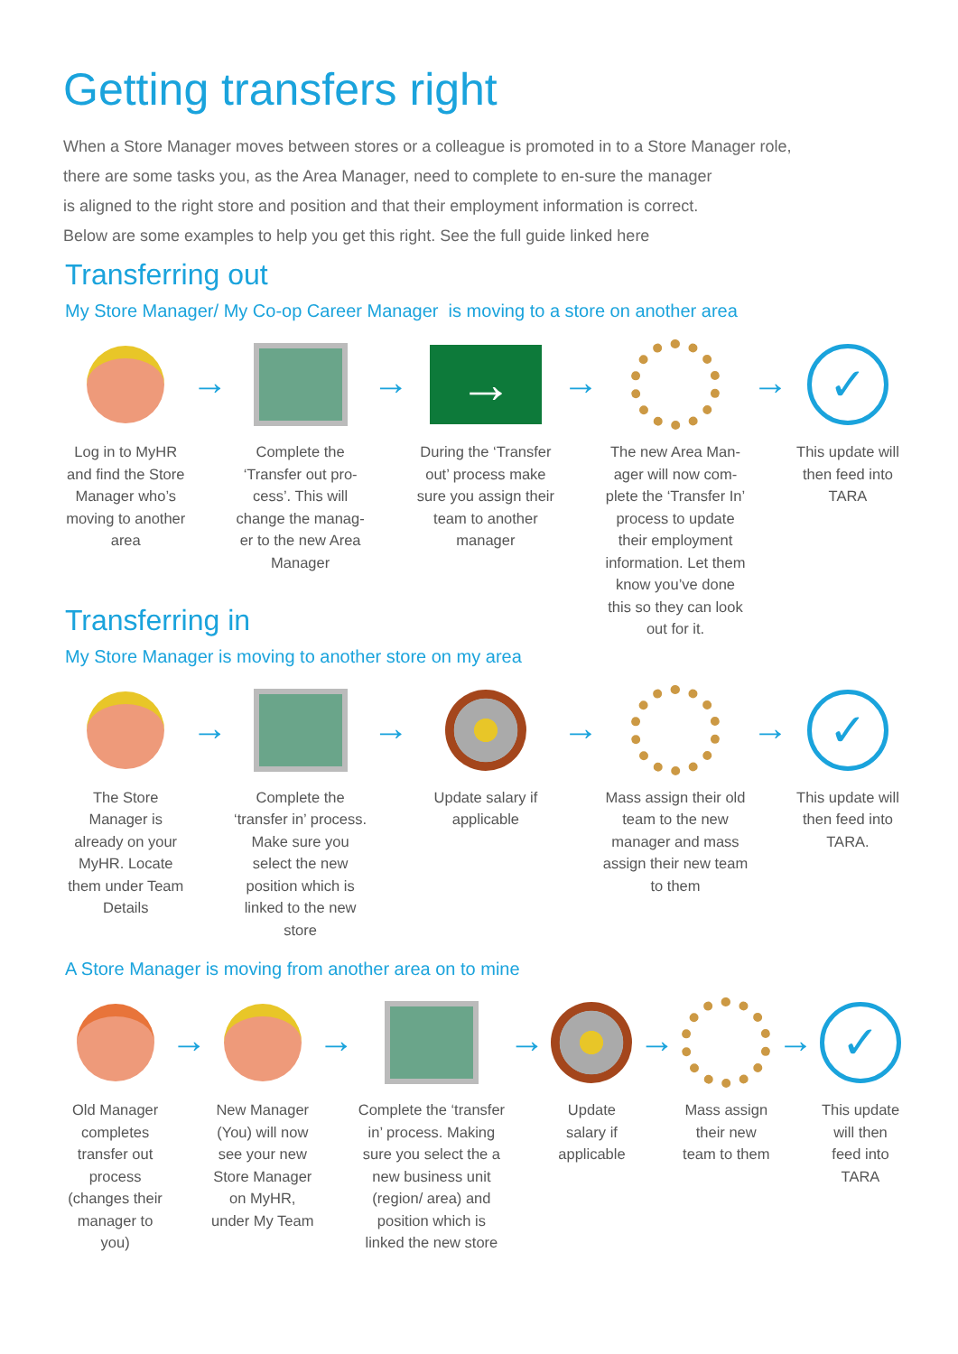Getting transfers right
When a Store Manager moves between stores or a colleague is promoted in to a Store Manager role,
there are some tasks you, as the Area Manager, need to complete to en-sure the manager
is aligned to the right store and position and that their employment information is correct.
Below are some examples to help you get this right. See the full guide linked here
Transferring out
My Store Manager/ My Co-op Career Manager is moving to a store on another area
Log in to MyHR and find the Store Manager who’s moving to another area
→
Complete the ‘Transfer out pro-cess’. This will change the manag-er to the new Area Manager
→
→
During the ‘Transfer out’ process make sure you assign their team to another manager
→
The new Area Man-ager will now com-plete the ‘Transfer In’ process to update their employment information. Let them know you’ve done this so they can look out for it.
→
✓
This update will then feed into TARA
Transferring in
My Store Manager is moving to another store on my area
The Store Manager is already on your MyHR. Locate them under Team Details
→
Complete the ‘transfer in’ process. Make sure you select the new position which is linked to the new store
→
Update salary if applicable
→
Mass assign their old team to the new manager and mass assign their new team to them
→
✓
This update will then feed into TARA.
A Store Manager is moving from another area on to mine
Old Manager completes transfer out process (changes their manager to you)
→
New Manager (You) will now see your new Store Manager on MyHR, under My Team
→
Complete the ‘transfer in’ process. Making sure you select the a new business unit (region/ area) and position which is linked the new store
→
Update salary if applicable
→
Mass assign their new team to them
→
✓
This update will then feed into TARA